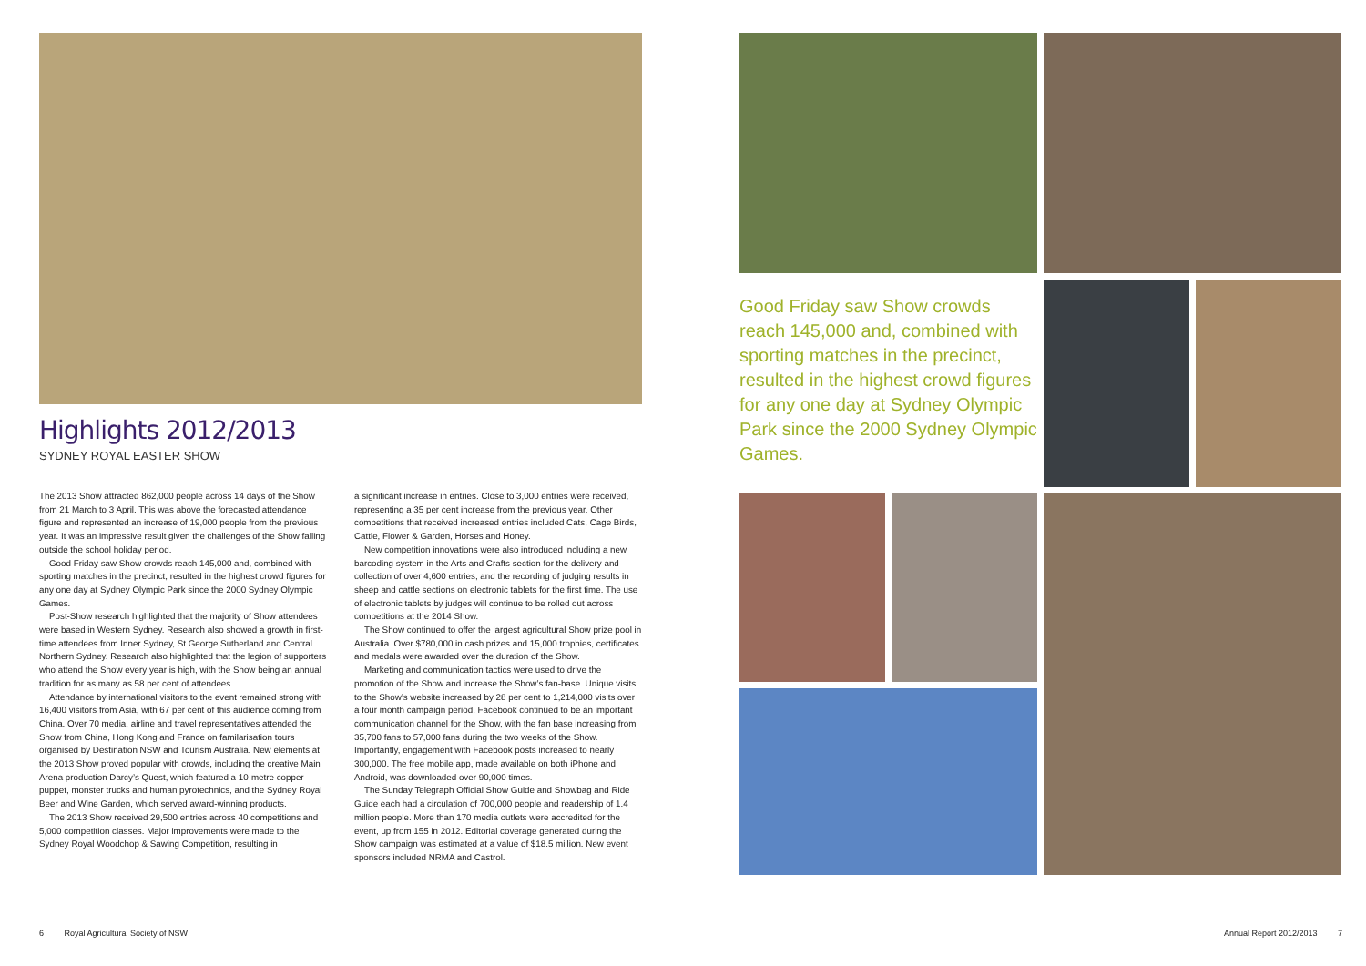Highlights 2012/2013
SYDNEY ROYAL EASTER SHOW
The 2013 Show attracted 862,000 people across 14 days of the Show from 21 March to 3 April. This was above the forecasted attendance figure and represented an increase of 19,000 people from the previous year. It was an impressive result given the challenges of the Show falling outside the school holiday period.
Good Friday saw Show crowds reach 145,000 and, combined with sporting matches in the precinct, resulted in the highest crowd figures for any one day at Sydney Olympic Park since the 2000 Sydney Olympic Games.
Post-Show research highlighted that the majority of Show attendees were based in Western Sydney. Research also showed a growth in first-time attendees from Inner Sydney, St George Sutherland and Central Northern Sydney. Research also highlighted that the legion of supporters who attend the Show every year is high, with the Show being an annual tradition for as many as 58 per cent of attendees.
Attendance by international visitors to the event remained strong with 16,400 visitors from Asia, with 67 per cent of this audience coming from China. Over 70 media, airline and travel representatives attended the Show from China, Hong Kong and France on familarisation tours organised by Destination NSW and Tourism Australia. New elements at the 2013 Show proved popular with crowds, including the creative Main Arena production Darcy’s Quest, which featured a 10-metre copper puppet, monster trucks and human pyrotechnics, and the Sydney Royal Beer and Wine Garden, which served award-winning products.
The 2013 Show received 29,500 entries across 40 competitions and 5,000 competition classes. Major improvements were made to the Sydney Royal Woodchop & Sawing Competition, resulting in
a significant increase in entries. Close to 3,000 entries were received, representing a 35 per cent increase from the previous year. Other competitions that received increased entries included Cats, Cage Birds, Cattle, Flower & Garden, Horses and Honey.
New competition innovations were also introduced including a new barcoding system in the Arts and Crafts section for the delivery and collection of over 4,600 entries, and the recording of judging results in sheep and cattle sections on electronic tablets for the first time. The use of electronic tablets by judges will continue to be rolled out across competitions at the 2014 Show.
The Show continued to offer the largest agricultural Show prize pool in Australia. Over $780,000 in cash prizes and 15,000 trophies, certificates and medals were awarded over the duration of the Show.
Marketing and communication tactics were used to drive the promotion of the Show and increase the Show’s fan-base. Unique visits to the Show’s website increased by 28 per cent to 1,214,000 visits over a four month campaign period. Facebook continued to be an important communication channel for the Show, with the fan base increasing from 35,700 fans to 57,000 fans during the two weeks of the Show. Importantly, engagement with Facebook posts increased to nearly 300,000. The free mobile app, made available on both iPhone and Android, was downloaded over 90,000 times.
The Sunday Telegraph Official Show Guide and Showbag and Ride Guide each had a circulation of 700,000 people and readership of 1.4 million people. More than 170 media outlets were accredited for the event, up from 155 in 2012. Editorial coverage generated during the Show campaign was estimated at a value of $18.5 million. New event sponsors included NRMA and Castrol.
Good Friday saw Show crowds reach 145,000 and, combined with sporting matches in the precinct, resulted in the highest crowd figures for any one day at Sydney Olympic Park since the 2000 Sydney Olympic Games.
6 Royal Agricultural Society of NSW
Annual Report 2012/2013 7